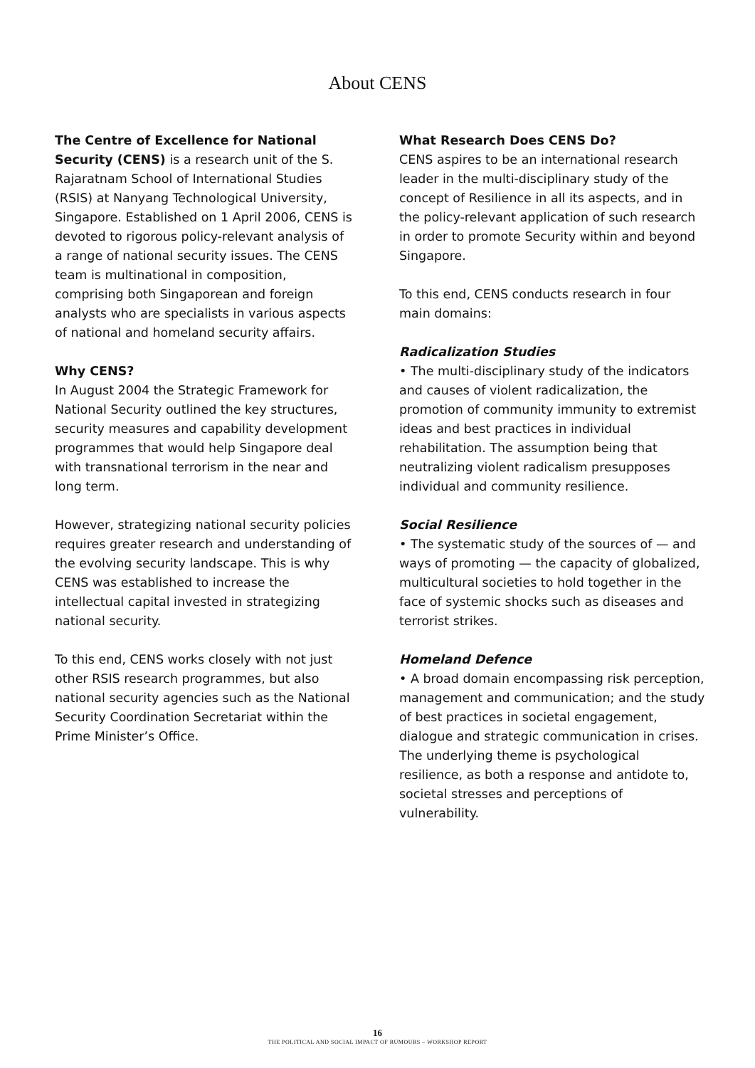About CENS
The Centre of Excellence for National Security (CENS) is a research unit of the S. Rajaratnam School of International Studies (RSIS) at Nanyang Technological University, Singapore. Established on 1 April 2006, CENS is devoted to rigorous policy-relevant analysis of a range of national security issues. The CENS team is multinational in composition, comprising both Singaporean and foreign analysts who are specialists in various aspects of national and homeland security affairs.
Why CENS?
In August 2004 the Strategic Framework for National Security outlined the key structures, security measures and capability development programmes that would help Singapore deal with transnational terrorism in the near and long term.
However, strategizing national security policies requires greater research and understanding of the evolving security landscape. This is why CENS was established to increase the intellectual capital invested in strategizing national security.
To this end, CENS works closely with not just other RSIS research programmes, but also national security agencies such as the National Security Coordination Secretariat within the Prime Minister’s Office.
What Research Does CENS Do?
CENS aspires to be an international research leader in the multi-disciplinary study of the concept of Resilience in all its aspects, and in the policy-relevant application of such research in order to promote Security within and beyond Singapore.
To this end, CENS conducts research in four main domains:
Radicalization Studies
• The multi-disciplinary study of the indicators and causes of violent radicalization, the promotion of community immunity to extremist ideas and best practices in individual rehabilitation. The assumption being that neutralizing violent radicalism presupposes individual and community resilience.
Social Resilience
• The systematic study of the sources of — and ways of promoting — the capacity of globalized, multicultural societies to hold together in the face of systemic shocks such as diseases and terrorist strikes.
Homeland Defence
• A broad domain encompassing risk perception, management and communication; and the study of best practices in societal engagement, dialogue and strategic communication in crises. The underlying theme is psychological resilience, as both a response and antidote to, societal stresses and perceptions of vulnerability.
16
THE POLITICAL AND SOCIAL IMPACT OF RUMOURS – WORKSHOP REPORT